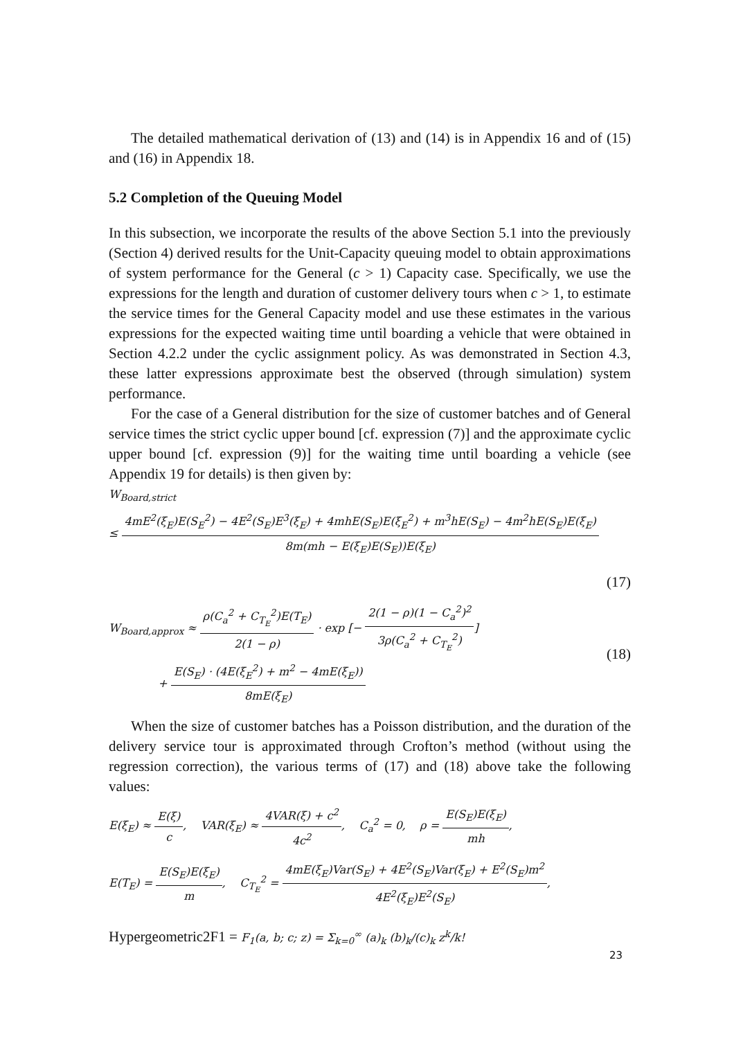The detailed mathematical derivation of (13) and (14) is in Appendix 16 and of (15) and (16) in Appendix 18.
5.2 Completion of the Queuing Model
In this subsection, we incorporate the results of the above Section 5.1 into the previously (Section 4) derived results for the Unit-Capacity queuing model to obtain approximations of system performance for the General (c > 1) Capacity case. Specifically, we use the expressions for the length and duration of customer delivery tours when c > 1, to estimate the service times for the General Capacity model and use these estimates in the various expressions for the expected waiting time until boarding a vehicle that were obtained in Section 4.2.2 under the cyclic assignment policy. As was demonstrated in Section 4.3, these latter expressions approximate best the observed (through simulation) system performance.
For the case of a General distribution for the size of customer batches and of General service times the strict cyclic upper bound [cf. expression (7)] and the approximate cyclic upper bound [cf. expression (9)] for the waiting time until boarding a vehicle (see Appendix 19 for details) is then given by:
W<sub>Board,strict</sub>
≤ 4mE<sup>2</sup>(ξ<sub>E</sub>)E(S<sub>E</sub><sup>2</sup>) − 4E<sup>2</sup>(S<sub>E</sub>)E<sup>3</sup>(ξ<sub>E</sub>) + 4mhE(S<sub>E</sub>)E(ξ<sub>E</sub><sup>2</sup>) + m<sup>3</sup>hE(S<sub>E</sub>) − 4m<sup>2</sup>hE(S<sub>E</sub>)E(ξ<sub>E</sub>) 8m(mh − E(ξ<sub>E</sub>)E(S<sub>E</sub>))E(ξ<sub>E</sub>)
(17)
W<sub>Board,approx</sub> ≈ ρ(C<sub>a</sub><sup>2</sup> + C<sub>T<sub>E</sub></sub><sup>2</sup>)E(T<sub>E</sub>) 2(1 − ρ) · exp [− 2(1 − ρ)(1 − C<sub>a</sub><sup>2</sup>)<sup>2</sup> 3ρ(C<sub>a</sub><sup>2</sup> + C<sub>T<sub>E</sub></sub><sup>2</sup>)]
+ E(S<sub>E</sub>) · (4E(ξ<sub>E</sub><sup>2</sup>) + m<sup>2</sup> − 4mE(ξ<sub>E</sub>)) 8mE(ξ<sub>E</sub>) (18)
When the size of customer batches has a Poisson distribution, and the duration of the delivery service tour is approximated through Crofton’s method (without using the regression correction), the various terms of (17) and (18) above take the following values:
E(ξ<sub>E</sub>) ≈ E(ξ) c, VAR(ξ<sub>E</sub>) ≈ 4VAR(ξ) + c<sup>2</sup> 4c<sup>2</sup>, C<sub>a</sub><sup>2</sup> = 0, ρ = E(S<sub>E</sub>)E(ξ<sub>E</sub>) mh,
E(T<sub>E</sub>) = E(S<sub>E</sub>)E(ξ<sub>E</sub>) m, C<sub>T<sub>E</sub></sub><sup>2</sup> = 4mE(ξ<sub>E</sub>)Var(S<sub>E</sub>) + 4E<sup>2</sup>(S<sub>E</sub>)Var(ξ<sub>E</sub>) + E<sup>2</sup>(S<sub>E</sub>)m<sup>2</sup> 4E<sup>2</sup>(ξ<sub>E</sub>)E<sup>2</sup>(S<sub>E</sub>),
Hypergeometric2F1 = F<sub>1</sub>(a, b; c; z) = Σ<sub>k=0</sub><sup>∞</sup> (a)<sub>k</sub> (b)<sub>k</sub>/(c)<sub>k</sub> z<sup>k</sup>/k!
23